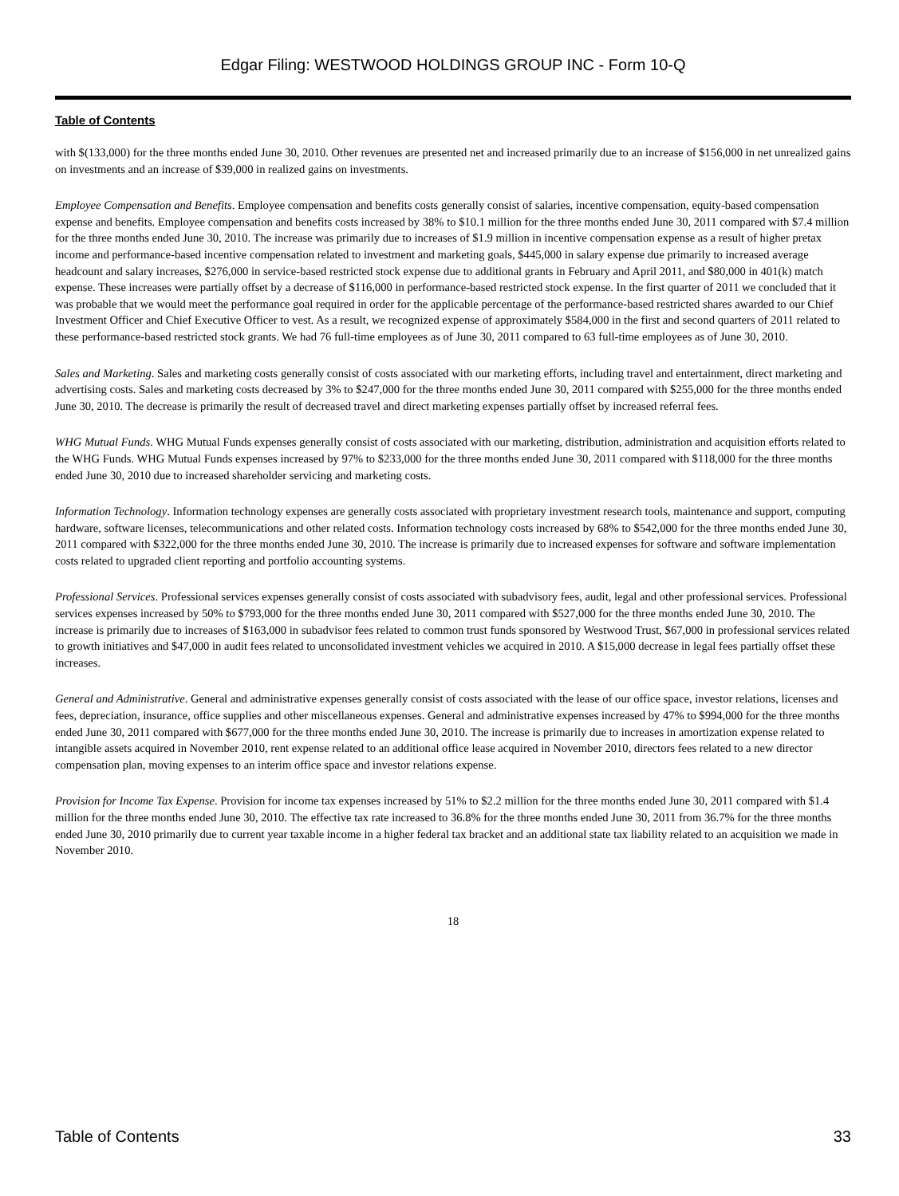Edgar Filing: WESTWOOD HOLDINGS GROUP INC - Form 10-Q
Table of Contents
with $(133,000) for the three months ended June 30, 2010. Other revenues are presented net and increased primarily due to an increase of $156,000 in net unrealized gains on investments and an increase of $39,000 in realized gains on investments.
Employee Compensation and Benefits. Employee compensation and benefits costs generally consist of salaries, incentive compensation, equity-based compensation expense and benefits. Employee compensation and benefits costs increased by 38% to $10.1 million for the three months ended June 30, 2011 compared with $7.4 million for the three months ended June 30, 2010. The increase was primarily due to increases of $1.9 million in incentive compensation expense as a result of higher pretax income and performance-based incentive compensation related to investment and marketing goals, $445,000 in salary expense due primarily to increased average headcount and salary increases, $276,000 in service-based restricted stock expense due to additional grants in February and April 2011, and $80,000 in 401(k) match expense. These increases were partially offset by a decrease of $116,000 in performance-based restricted stock expense. In the first quarter of 2011 we concluded that it was probable that we would meet the performance goal required in order for the applicable percentage of the performance-based restricted shares awarded to our Chief Investment Officer and Chief Executive Officer to vest. As a result, we recognized expense of approximately $584,000 in the first and second quarters of 2011 related to these performance-based restricted stock grants. We had 76 full-time employees as of June 30, 2011 compared to 63 full-time employees as of June 30, 2010.
Sales and Marketing. Sales and marketing costs generally consist of costs associated with our marketing efforts, including travel and entertainment, direct marketing and advertising costs. Sales and marketing costs decreased by 3% to $247,000 for the three months ended June 30, 2011 compared with $255,000 for the three months ended June 30, 2010. The decrease is primarily the result of decreased travel and direct marketing expenses partially offset by increased referral fees.
WHG Mutual Funds. WHG Mutual Funds expenses generally consist of costs associated with our marketing, distribution, administration and acquisition efforts related to the WHG Funds. WHG Mutual Funds expenses increased by 97% to $233,000 for the three months ended June 30, 2011 compared with $118,000 for the three months ended June 30, 2010 due to increased shareholder servicing and marketing costs.
Information Technology. Information technology expenses are generally costs associated with proprietary investment research tools, maintenance and support, computing hardware, software licenses, telecommunications and other related costs. Information technology costs increased by 68% to $542,000 for the three months ended June 30, 2011 compared with $322,000 for the three months ended June 30, 2010. The increase is primarily due to increased expenses for software and software implementation costs related to upgraded client reporting and portfolio accounting systems.
Professional Services. Professional services expenses generally consist of costs associated with subadvisory fees, audit, legal and other professional services. Professional services expenses increased by 50% to $793,000 for the three months ended June 30, 2011 compared with $527,000 for the three months ended June 30, 2010. The increase is primarily due to increases of $163,000 in subadvisor fees related to common trust funds sponsored by Westwood Trust, $67,000 in professional services related to growth initiatives and $47,000 in audit fees related to unconsolidated investment vehicles we acquired in 2010. A $15,000 decrease in legal fees partially offset these increases.
General and Administrative. General and administrative expenses generally consist of costs associated with the lease of our office space, investor relations, licenses and fees, depreciation, insurance, office supplies and other miscellaneous expenses. General and administrative expenses increased by 47% to $994,000 for the three months ended June 30, 2011 compared with $677,000 for the three months ended June 30, 2010. The increase is primarily due to increases in amortization expense related to intangible assets acquired in November 2010, rent expense related to an additional office lease acquired in November 2010, directors fees related to a new director compensation plan, moving expenses to an interim office space and investor relations expense.
Provision for Income Tax Expense. Provision for income tax expenses increased by 51% to $2.2 million for the three months ended June 30, 2011 compared with $1.4 million for the three months ended June 30, 2010. The effective tax rate increased to 36.8% for the three months ended June 30, 2011 from 36.7% for the three months ended June 30, 2010 primarily due to current year taxable income in a higher federal tax bracket and an additional state tax liability related to an acquisition we made in November 2010.
18
Table of Contents 33